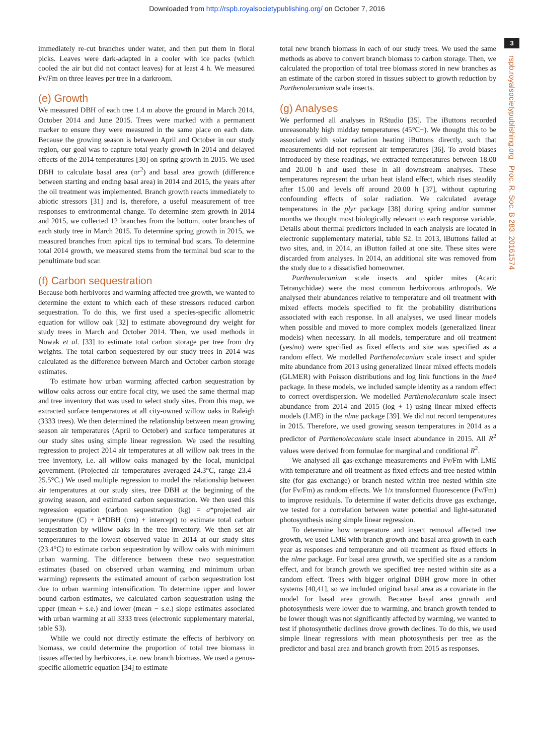Downloaded from http://rspb.royalsocietypublishing.org/ on October 7, 2016
3
rspb.royalsocietypublishing.org Proc. R. Soc. B 283: 20161574
immediately re-cut branches under water, and then put them in floral picks. Leaves were dark-adapted in a cooler with ice packs (which cooled the air but did not contact leaves) for at least 4 h. We measured Fv/Fm on three leaves per tree in a darkroom.
(e) Growth
We measured DBH of each tree 1.4 m above the ground in March 2014, October 2014 and June 2015. Trees were marked with a permanent marker to ensure they were measured in the same place on each date. Because the growing season is between April and October in our study region, our goal was to capture total yearly growth in 2014 and delayed effects of the 2014 temperatures [30] on spring growth in 2015. We used DBH to calculate basal area (πr<sup>2</sup>) and basal area growth (difference between starting and ending basal area) in 2014 and 2015, the years after the oil treatment was implemented. Branch growth reacts immediately to abiotic stressors [31] and is, therefore, a useful measurement of tree responses to environmental change. To determine stem growth in 2014 and 2015, we collected 12 branches from the bottom, outer branches of each study tree in March 2015. To determine spring growth in 2015, we measured branches from apical tips to terminal bud scars. To determine total 2014 growth, we measured stems from the terminal bud scar to the penultimate bud scar.
(f) Carbon sequestration
Because both herbivores and warming affected tree growth, we wanted to determine the extent to which each of these stressors reduced carbon sequestration. To do this, we first used a species-specific allometric equation for willow oak [32] to estimate aboveground dry weight for study trees in March and October 2014. Then, we used methods in Nowak et al. [33] to estimate total carbon storage per tree from dry weights. The total carbon sequestered by our study trees in 2014 was calculated as the difference between March and October carbon storage estimates.
To estimate how urban warming affected carbon sequestration by willow oaks across our entire focal city, we used the same thermal map and tree inventory that was used to select study sites. From this map, we extracted surface temperatures at all city-owned willow oaks in Raleigh (3333 trees). We then determined the relationship between mean growing season air temperatures (April to October) and surface temperatures at our study sites using simple linear regression. We used the resulting regression to project 2014 air temperatures at all willow oak trees in the tree inventory, i.e. all willow oaks managed by the local, municipal government. (Projected air temperatures averaged 24.3°C, range 23.4–25.5°C.) We used multiple regression to model the relationship between air temperatures at our study sites, tree DBH at the beginning of the growing season, and estimated carbon sequestration. We then used this regression equation (carbon sequestration (kg) = a*projected air temperature (C) + b*DBH (cm) + intercept) to estimate total carbon sequestration by willow oaks in the tree inventory. We then set air temperatures to the lowest observed value in 2014 at our study sites (23.4°C) to estimate carbon sequestration by willow oaks with minimum urban warming. The difference between these two sequestration estimates (based on observed urban warming and minimum urban warming) represents the estimated amount of carbon sequestration lost due to urban warming intensification. To determine upper and lower bound carbon estimates, we calculated carbon sequestration using the upper (mean + s.e.) and lower (mean − s.e.) slope estimates associated with urban warming at all 3333 trees (electronic supplementary material, table S3).
While we could not directly estimate the effects of herbivory on biomass, we could determine the proportion of total tree biomass in tissues affected by herbivores, i.e. new branch biomass. We used a genus-specific allometric equation [34] to estimate
total new branch biomass in each of our study trees. We used the same methods as above to convert branch biomass to carbon storage. Then, we calculated the proportion of total tree biomass stored in new branches as an estimate of the carbon stored in tissues subject to growth reduction by Parthenolecanium scale insects.
(g) Analyses
We performed all analyses in RStudio [35]. The iButtons recorded unreasonably high midday temperatures (45°C+). We thought this to be associated with solar radiation heating iButtons directly, such that measurements did not represent air temperatures [36]. To avoid biases introduced by these readings, we extracted temperatures between 18.00 and 20.00 h and used these in all downstream analyses. These temperatures represent the urban heat island effect, which rises steadily after 15.00 and levels off around 20.00 h [37], without capturing confounding effects of solar radiation. We calculated average temperatures in the plyr package [38] during spring and/or summer months we thought most biologically relevant to each response variable. Details about thermal predictors included in each analysis are located in electronic supplementary material, table S2. In 2013, iButtons failed at two sites, and, in 2014, an iButton failed at one site. These sites were discarded from analyses. In 2014, an additional site was removed from the study due to a dissatisfied homeowner.
Parthenolecanium scale insects and spider mites (Acari: Tetranychidae) were the most common herbivorous arthropods. We analysed their abundances relative to temperature and oil treatment with mixed effects models specified to fit the probability distributions associated with each response. In all analyses, we used linear models when possible and moved to more complex models (generalized linear models) when necessary. In all models, temperature and oil treatment (yes/no) were specified as fixed effects and site was specified as a random effect. We modelled Parthenolecanium scale insect and spider mite abundance from 2013 using generalized linear mixed effects models (GLMER) with Poisson distributions and log link functions in the lme4 package. In these models, we included sample identity as a random effect to correct overdispersion. We modelled Parthenolecanium scale insect abundance from 2014 and 2015 (log + 1) using linear mixed effects models (LME) in the nlme package [39]. We did not record temperatures in 2015. Therefore, we used growing season temperatures in 2014 as a predictor of Parthenolecanium scale insect abundance in 2015. All R<sup>2</sup> values were derived from formulae for marginal and conditional R<sup>2</sup>.
We analysed all gas-exchange measurements and Fv/Fm with LME with temperature and oil treatment as fixed effects and tree nested within site (for gas exchange) or branch nested within tree nested within site (for Fv/Fm) as random effects. We 1/x transformed fluorescence (Fv/Fm) to improve residuals. To determine if water deficits drove gas exchange, we tested for a correlation between water potential and light-saturated photosynthesis using simple linear regression.
To determine how temperature and insect removal affected tree growth, we used LME with branch growth and basal area growth in each year as responses and temperature and oil treatment as fixed effects in the nlme package. For basal area growth, we specified site as a random effect, and for branch growth we specified tree nested within site as a random effect. Trees with bigger original DBH grow more in other systems [40,41], so we included original basal area as a covariate in the model for basal area growth. Because basal area growth and photosynthesis were lower due to warming, and branch growth tended to be lower though was not significantly affected by warming, we wanted to test if photosynthetic declines drove growth declines. To do this, we used simple linear regressions with mean photosynthesis per tree as the predictor and basal area and branch growth from 2015 as responses.